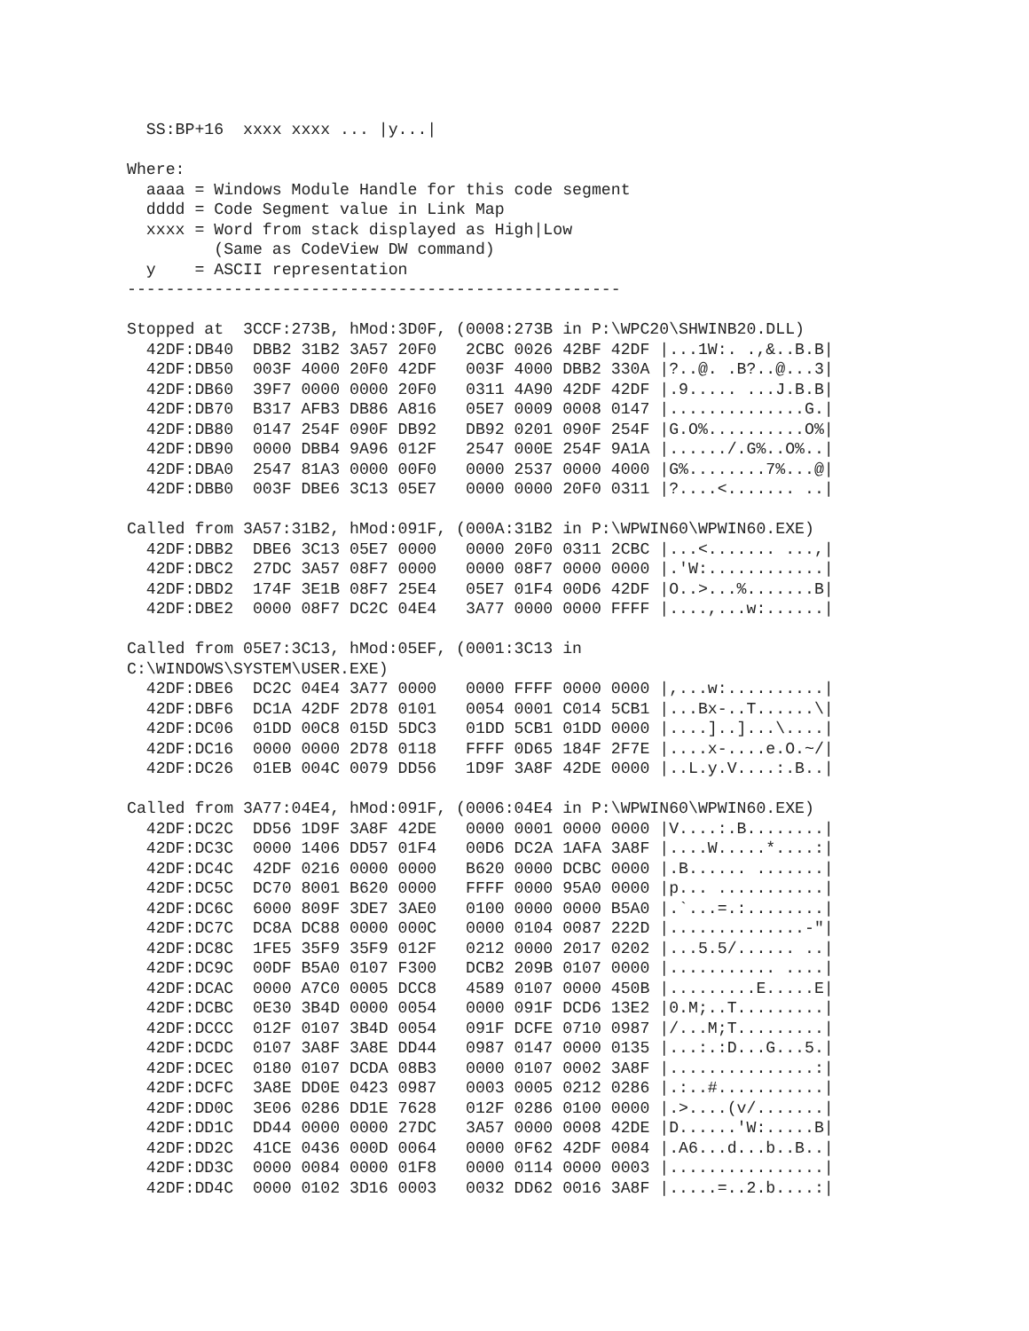SS:BP+16  xxxx xxxx ... |y...|

Where:
  aaaa = Windows Module Handle for this code segment
  dddd = Code Segment value in Link Map
  xxxx = Word from stack displayed as High|Low
         (Same as CodeView DW command)
  y    = ASCII representation
---------------------------------------------------

Stopped at  3CCF:273B, hMod:3D0F, (0008:273B in P:\WPC20\SHWINB20.DLL)
  42DF:DB40  DBB2 31B2 3A57 20F0   2CBC 0026 42BF 42DF |...1W:. .,&..B.B|
  42DF:DB50  003F 4000 20F0 42DF   003F 4000 DBB2 330A |?..@. .B?..@...3|
  42DF:DB60  39F7 0000 0000 20F0   0311 4A90 42DF 42DF |.9..... ...J.B.B|
  42DF:DB70  B317 AFB3 DB86 A816   05E7 0009 0008 0147 |..............G.|
  42DF:DB80  0147 254F 090F DB92   DB92 0201 090F 254F |G.O%..........O%|
  42DF:DB90  0000 DBB4 9A96 012F   2547 000E 254F 9A1A |....../.G%..O%..|
  42DF:DBA0  2547 81A3 0000 00F0   0000 2537 0000 4000 |G%........7%...@|
  42DF:DBB0  003F DBE6 3C13 05E7   0000 0000 20F0 0311 |?....<....... ..|

Called from 3A57:31B2, hMod:091F, (000A:31B2 in P:\WPWIN60\WPWIN60.EXE)
  42DF:DBB2  DBE6 3C13 05E7 0000   0000 20F0 0311 2CBC |...<....... ...,|
  42DF:DBC2  27DC 3A57 08F7 0000   0000 08F7 0000 0000 |.'W:............|
  42DF:DBD2  174F 3E1B 08F7 25E4   05E7 01F4 00D6 42DF |O..>...%.......B|
  42DF:DBE2  0000 08F7 DC2C 04E4   3A77 0000 0000 FFFF |....,...w:......|

Called from 05E7:3C13, hMod:05EF, (0001:3C13 in
C:\WINDOWS\SYSTEM\USER.EXE)
  42DF:DBE6  DC2C 04E4 3A77 0000   0000 FFFF 0000 0000 |,...w:..........|
  42DF:DBF6  DC1A 42DF 2D78 0101   0054 0001 C014 5CB1 |...Bx-..T......\|
  42DF:DC06  01DD 00C8 015D 5DC3   01DD 5CB1 01DD 0000 |....]..]...\....|
  42DF:DC16  0000 0000 2D78 0118   FFFF 0D65 184F 2F7E |....x-....e.O.~/|
  42DF:DC26  01EB 004C 0079 DD56   1D9F 3A8F 42DE 0000 |..L.y.V....:.B..|

Called from 3A77:04E4, hMod:091F, (0006:04E4 in P:\WPWIN60\WPWIN60.EXE)
  42DF:DC2C  DD56 1D9F 3A8F 42DE   0000 0001 0000 0000 |V....:.B........|
  42DF:DC3C  0000 1406 DD57 01F4   00D6 DC2A 1AFA 3A8F |....W.....*....:|
  42DF:DC4C  42DF 0216 0000 0000   B620 0000 DCBC 0000 |.B...... .......|
  42DF:DC5C  DC70 8001 B620 0000   FFFF 0000 95A0 0000 |p... ...........|
  42DF:DC6C  6000 809F 3DE7 3AE0   0100 0000 0000 B5A0 |.`...=.:........|
  42DF:DC7C  DC8A DC88 0000 000C   0000 0104 0087 222D |..............-"|
  42DF:DC8C  1FE5 35F9 35F9 012F   0212 0000 2017 0202 |...5.5/...... ..|
  42DF:DC9C  00DF B5A0 0107 F300   DCB2 209B 0107 0000 |........... ....|
  42DF:DCAC  0000 A7C0 0005 DCC8   4589 0107 0000 450B |.........E.....E|
  42DF:DCBC  0E30 3B4D 0000 0054   0000 091F DCD6 13E2 |0.M;..T.........|
  42DF:DCCC  012F 0107 3B4D 0054   091F DCFE 0710 0987 |/...M;T.........|
  42DF:DCDC  0107 3A8F 3A8E DD44   0987 0147 0000 0135 |...:.:D...G...5.|
  42DF:DCEC  0180 0107 DCDA 08B3   0000 0107 0002 3A8F |...............:|
  42DF:DCFC  3A8E DD0E 0423 0987   0003 0005 0212 0286 |.:..#...........|
  42DF:DD0C  3E06 0286 DD1E 7628   012F 0286 0100 0000 |.>....(v/.......|
  42DF:DD1C  DD44 0000 0000 27DC   3A57 0000 0008 42DE |D......'W:.....B|
  42DF:DD2C  41CE 0436 000D 0064   0000 0F62 42DF 0084 |.A6...d...b..B..|
  42DF:DD3C  0000 0084 0000 01F8   0000 0114 0000 0003 |................|
  42DF:DD4C  0000 0102 3D16 0003   0032 DD62 0016 3A8F |.....=..2.b....:|